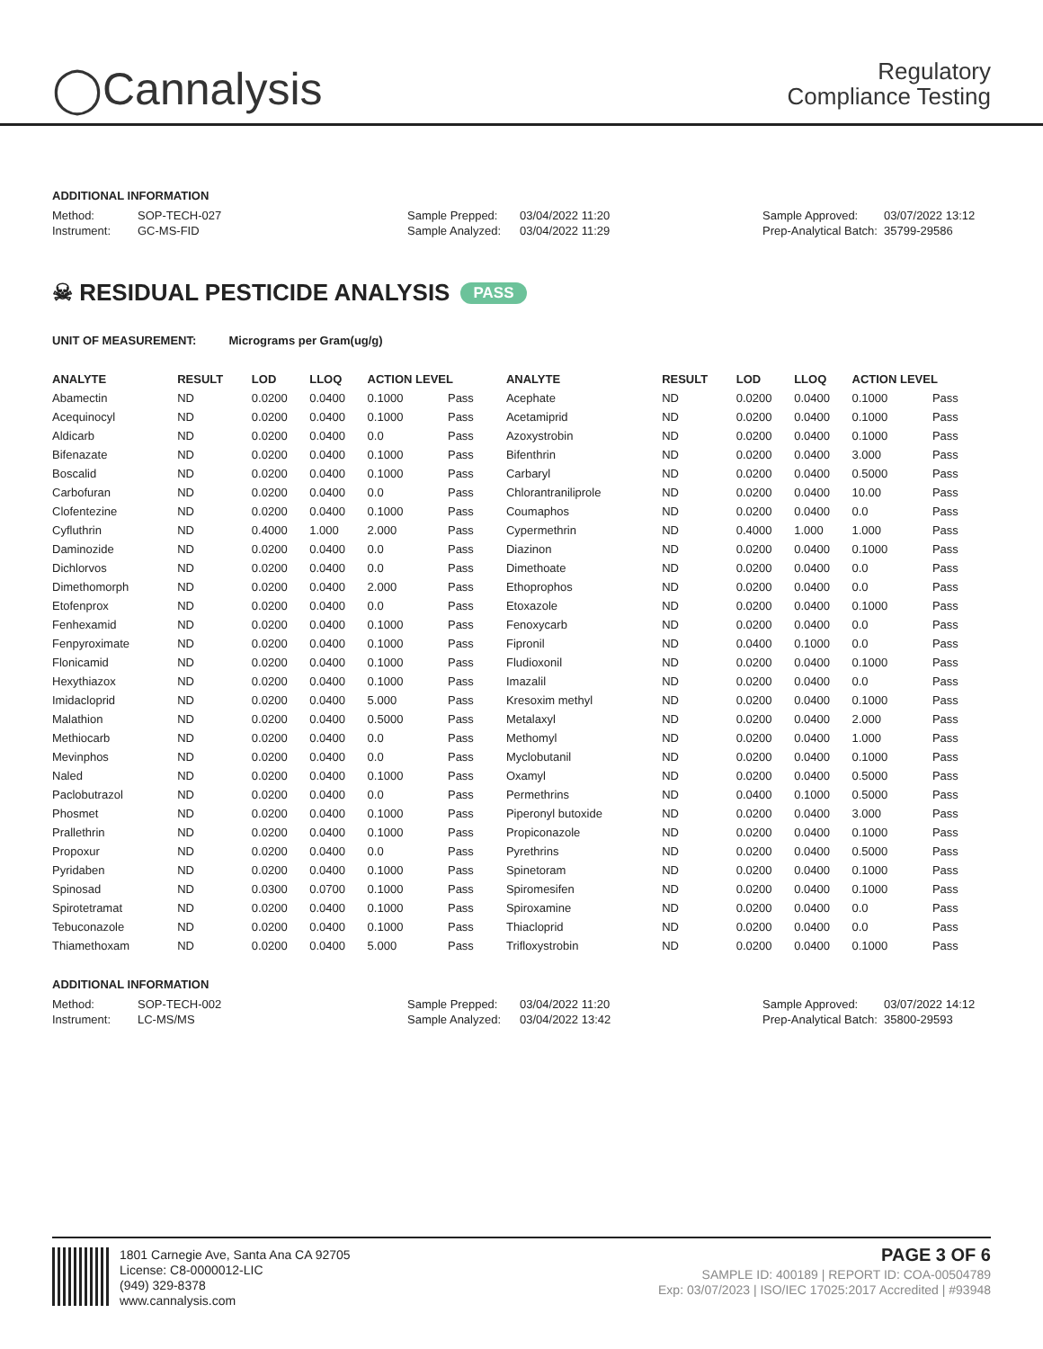◯Cannalysis
Regulatory
Compliance Testing
ADDITIONAL INFORMATION
Method: SOP-TECH-027 Sample Prepped: 03/04/2022 11:20 Sample Approved: 03/07/2022 13:12 Instrument: GC-MS-FID Sample Analyzed: 03/04/2022 11:29 Prep-Analytical Batch: 35799-29586
☠ RESIDUAL PESTICIDE ANALYSIS PASS
UNIT OF MEASUREMENT: Micrograms per Gram(ug/g)
| ANALYTE | RESULT | LOD | LLOQ | ACTION LEVEL | | ANALYTE | RESULT | LOD | LLOQ | ACTION LEVEL | |
| --- | --- | --- | --- | --- | --- | --- | --- | --- | --- | --- | --- |
| Abamectin | ND | 0.0200 | 0.0400 | 0.1000 | Pass | Acephate | ND | 0.0200 | 0.0400 | 0.1000 | Pass |
| Acequinocyl | ND | 0.0200 | 0.0400 | 0.1000 | Pass | Acetamiprid | ND | 0.0200 | 0.0400 | 0.1000 | Pass |
| Aldicarb | ND | 0.0200 | 0.0400 | 0.0 | Pass | Azoxystrobin | ND | 0.0200 | 0.0400 | 0.1000 | Pass |
| Bifenazate | ND | 0.0200 | 0.0400 | 0.1000 | Pass | Bifenthrin | ND | 0.0200 | 0.0400 | 3.000 | Pass |
| Boscalid | ND | 0.0200 | 0.0400 | 0.1000 | Pass | Carbaryl | ND | 0.0200 | 0.0400 | 0.5000 | Pass |
| Carbofuran | ND | 0.0200 | 0.0400 | 0.0 | Pass | Chlorantraniliprole | ND | 0.0200 | 0.0400 | 10.00 | Pass |
| Clofentezine | ND | 0.0200 | 0.0400 | 0.1000 | Pass | Coumaphos | ND | 0.0200 | 0.0400 | 0.0 | Pass |
| Cyfluthrin | ND | 0.4000 | 1.000 | 2.000 | Pass | Cypermethrin | ND | 0.4000 | 1.000 | 1.000 | Pass |
| Daminozide | ND | 0.0200 | 0.0400 | 0.0 | Pass | Diazinon | ND | 0.0200 | 0.0400 | 0.1000 | Pass |
| Dichlorvos | ND | 0.0200 | 0.0400 | 0.0 | Pass | Dimethoate | ND | 0.0200 | 0.0400 | 0.0 | Pass |
| Dimethomorph | ND | 0.0200 | 0.0400 | 2.000 | Pass | Ethoprophos | ND | 0.0200 | 0.0400 | 0.0 | Pass |
| Etofenprox | ND | 0.0200 | 0.0400 | 0.0 | Pass | Etoxazole | ND | 0.0200 | 0.0400 | 0.1000 | Pass |
| Fenhexamid | ND | 0.0200 | 0.0400 | 0.1000 | Pass | Fenoxycarb | ND | 0.0200 | 0.0400 | 0.0 | Pass |
| Fenpyroximate | ND | 0.0200 | 0.0400 | 0.1000 | Pass | Fipronil | ND | 0.0400 | 0.1000 | 0.0 | Pass |
| Flonicamid | ND | 0.0200 | 0.0400 | 0.1000 | Pass | Fludioxonil | ND | 0.0200 | 0.0400 | 0.1000 | Pass |
| Hexythiazox | ND | 0.0200 | 0.0400 | 0.1000 | Pass | Imazalil | ND | 0.0200 | 0.0400 | 0.0 | Pass |
| Imidacloprid | ND | 0.0200 | 0.0400 | 5.000 | Pass | Kresoxim methyl | ND | 0.0200 | 0.0400 | 0.1000 | Pass |
| Malathion | ND | 0.0200 | 0.0400 | 0.5000 | Pass | Metalaxyl | ND | 0.0200 | 0.0400 | 2.000 | Pass |
| Methiocarb | ND | 0.0200 | 0.0400 | 0.0 | Pass | Methomyl | ND | 0.0200 | 0.0400 | 1.000 | Pass |
| Mevinphos | ND | 0.0200 | 0.0400 | 0.0 | Pass | Myclobutanil | ND | 0.0200 | 0.0400 | 0.1000 | Pass |
| Naled | ND | 0.0200 | 0.0400 | 0.1000 | Pass | Oxamyl | ND | 0.0200 | 0.0400 | 0.5000 | Pass |
| Paclobutrazol | ND | 0.0200 | 0.0400 | 0.0 | Pass | Permethrins | ND | 0.0400 | 0.1000 | 0.5000 | Pass |
| Phosmet | ND | 0.0200 | 0.0400 | 0.1000 | Pass | Piperonyl butoxide | ND | 0.0200 | 0.0400 | 3.000 | Pass |
| Prallethrin | ND | 0.0200 | 0.0400 | 0.1000 | Pass | Propiconazole | ND | 0.0200 | 0.0400 | 0.1000 | Pass |
| Propoxur | ND | 0.0200 | 0.0400 | 0.0 | Pass | Pyrethrins | ND | 0.0200 | 0.0400 | 0.5000 | Pass |
| Pyridaben | ND | 0.0200 | 0.0400 | 0.1000 | Pass | Spinetoram | ND | 0.0200 | 0.0400 | 0.1000 | Pass |
| Spinosad | ND | 0.0300 | 0.0700 | 0.1000 | Pass | Spiromesifen | ND | 0.0200 | 0.0400 | 0.1000 | Pass |
| Spirotetramat | ND | 0.0200 | 0.0400 | 0.1000 | Pass | Spiroxamine | ND | 0.0200 | 0.0400 | 0.0 | Pass |
| Tebuconazole | ND | 0.0200 | 0.0400 | 0.1000 | Pass | Thiacloprid | ND | 0.0200 | 0.0400 | 0.0 | Pass |
| Thiamethoxam | ND | 0.0200 | 0.0400 | 5.000 | Pass | Trifloxystrobin | ND | 0.0200 | 0.0400 | 0.1000 | Pass |
ADDITIONAL INFORMATION
Method: SOP-TECH-002 Sample Prepped: 03/04/2022 11:20 Sample Approved: 03/07/2022 14:12 Instrument: LC-MS/MS Sample Analyzed: 03/04/2022 13:42 Prep-Analytical Batch: 35800-29593
1801 Carnegie Ave, Santa Ana CA 92705
License: C8-0000012-LIC
(949) 329-8378
www.cannalysis.com
PAGE 3 OF 6
SAMPLE ID: 400189 | REPORT ID: COA-00504789
Exp: 03/07/2023 | ISO/IEC 17025:2017 Accredited | #93948